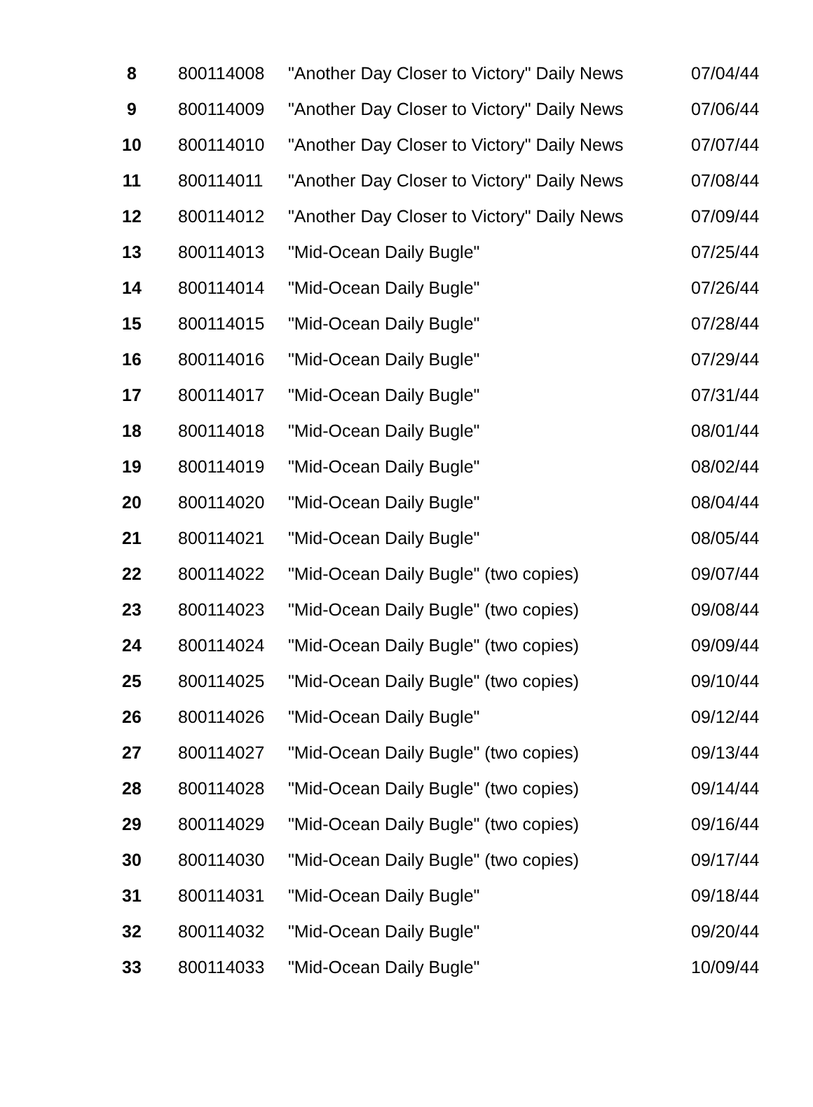| 8 | 800114008 | "Another Day Closer to Victory" Daily News | 07/04/44 |
| 9 | 800114009 | "Another Day Closer to Victory" Daily News | 07/06/44 |
| 10 | 800114010 | "Another Day Closer to Victory" Daily News | 07/07/44 |
| 11 | 800114011 | "Another Day Closer to Victory" Daily News | 07/08/44 |
| 12 | 800114012 | "Another Day Closer to Victory" Daily News | 07/09/44 |
| 13 | 800114013 | "Mid-Ocean Daily Bugle" | 07/25/44 |
| 14 | 800114014 | "Mid-Ocean Daily Bugle" | 07/26/44 |
| 15 | 800114015 | "Mid-Ocean Daily Bugle" | 07/28/44 |
| 16 | 800114016 | "Mid-Ocean Daily Bugle" | 07/29/44 |
| 17 | 800114017 | "Mid-Ocean Daily Bugle" | 07/31/44 |
| 18 | 800114018 | "Mid-Ocean Daily Bugle" | 08/01/44 |
| 19 | 800114019 | "Mid-Ocean Daily Bugle" | 08/02/44 |
| 20 | 800114020 | "Mid-Ocean Daily Bugle" | 08/04/44 |
| 21 | 800114021 | "Mid-Ocean Daily Bugle" | 08/05/44 |
| 22 | 800114022 | "Mid-Ocean Daily Bugle" (two copies) | 09/07/44 |
| 23 | 800114023 | "Mid-Ocean Daily Bugle" (two copies) | 09/08/44 |
| 24 | 800114024 | "Mid-Ocean Daily Bugle" (two copies) | 09/09/44 |
| 25 | 800114025 | "Mid-Ocean Daily Bugle" (two copies) | 09/10/44 |
| 26 | 800114026 | "Mid-Ocean Daily Bugle" | 09/12/44 |
| 27 | 800114027 | "Mid-Ocean Daily Bugle" (two copies) | 09/13/44 |
| 28 | 800114028 | "Mid-Ocean Daily Bugle" (two copies) | 09/14/44 |
| 29 | 800114029 | "Mid-Ocean Daily Bugle" (two copies) | 09/16/44 |
| 30 | 800114030 | "Mid-Ocean Daily Bugle" (two copies) | 09/17/44 |
| 31 | 800114031 | "Mid-Ocean Daily Bugle" | 09/18/44 |
| 32 | 800114032 | "Mid-Ocean Daily Bugle" | 09/20/44 |
| 33 | 800114033 | "Mid-Ocean Daily Bugle" | 10/09/44 |